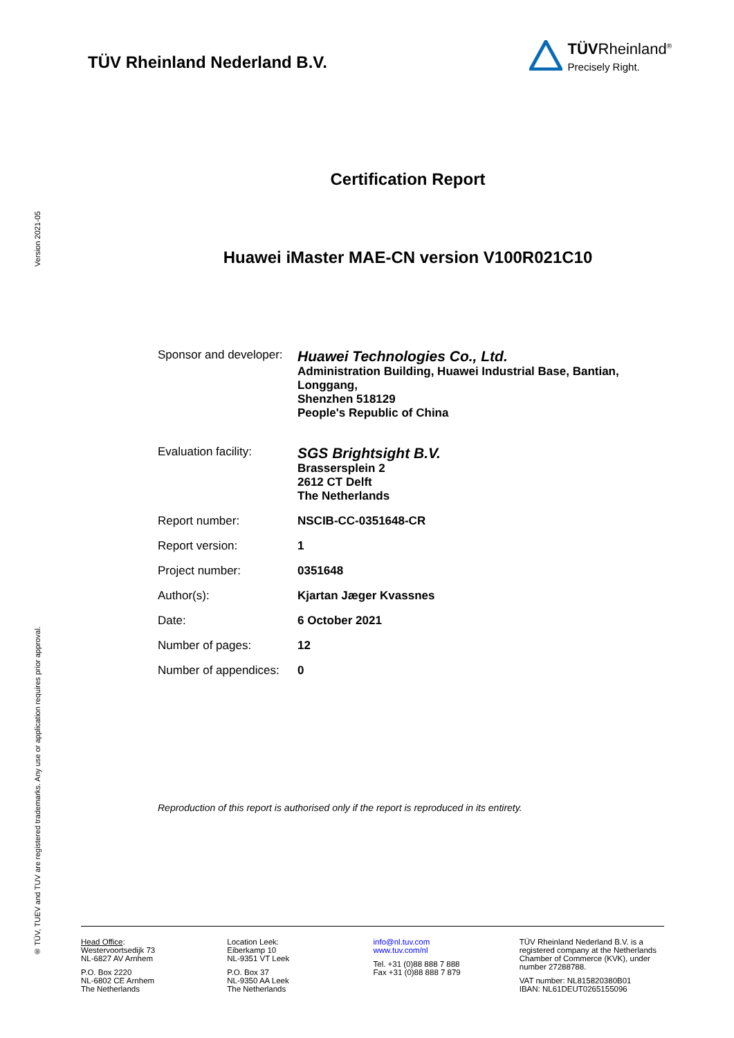Version 2021-05
® TÜV, TUEV and TUV are registered trademarks. Any use or application requires prior approval.
TÜV Rheinland Nederland B.V.
TÜVRheinland<sup>®</sup>
Precisely Right.
Certification Report
Huawei iMaster MAE-CN version V100R021C10
| Sponsor and developer: | Huawei Technologies Co., Ltd. Administration Building, Huawei Industrial Base, Bantian, Longgang, Shenzhen 518129 People's Republic of China |
| Evaluation facility: | SGS Brightsight B.V. Brassersplein 2 2612 CT Delft The Netherlands |
| Report number: | NSCIB-CC-0351648-CR |
| Report version: | 1 |
| Project number: | 0351648 |
| Author(s): | Kjartan Jæger Kvassnes |
| Date: | 6 October 2021 |
| Number of pages: | 12 |
| Number of appendices: | 0 |
Reproduction of this report is authorised only if the report is reproduced in its entirety.
Head Office:
Westervoortsedijk 73
NL-6827 AV Arnhem
P.O. Box 2220
NL-6802 CE Arnhem
The Netherlands
Location Leek:
Eiberkamp 10
NL-9351 VT Leek
P.O. Box 37
NL-9350 AA Leek
The Netherlands
info@nl.tuv.com
www.tuv.com/nl
Tel. +31 (0)88 888 7 888
Fax +31 (0)88 888 7 879
TÜV Rheinland Nederland B.V. is a registered company at the Netherlands Chamber of Commerce (KVK), under number 27288788.
VAT number: NL815820380B01
IBAN: NL61DEUT0265155096